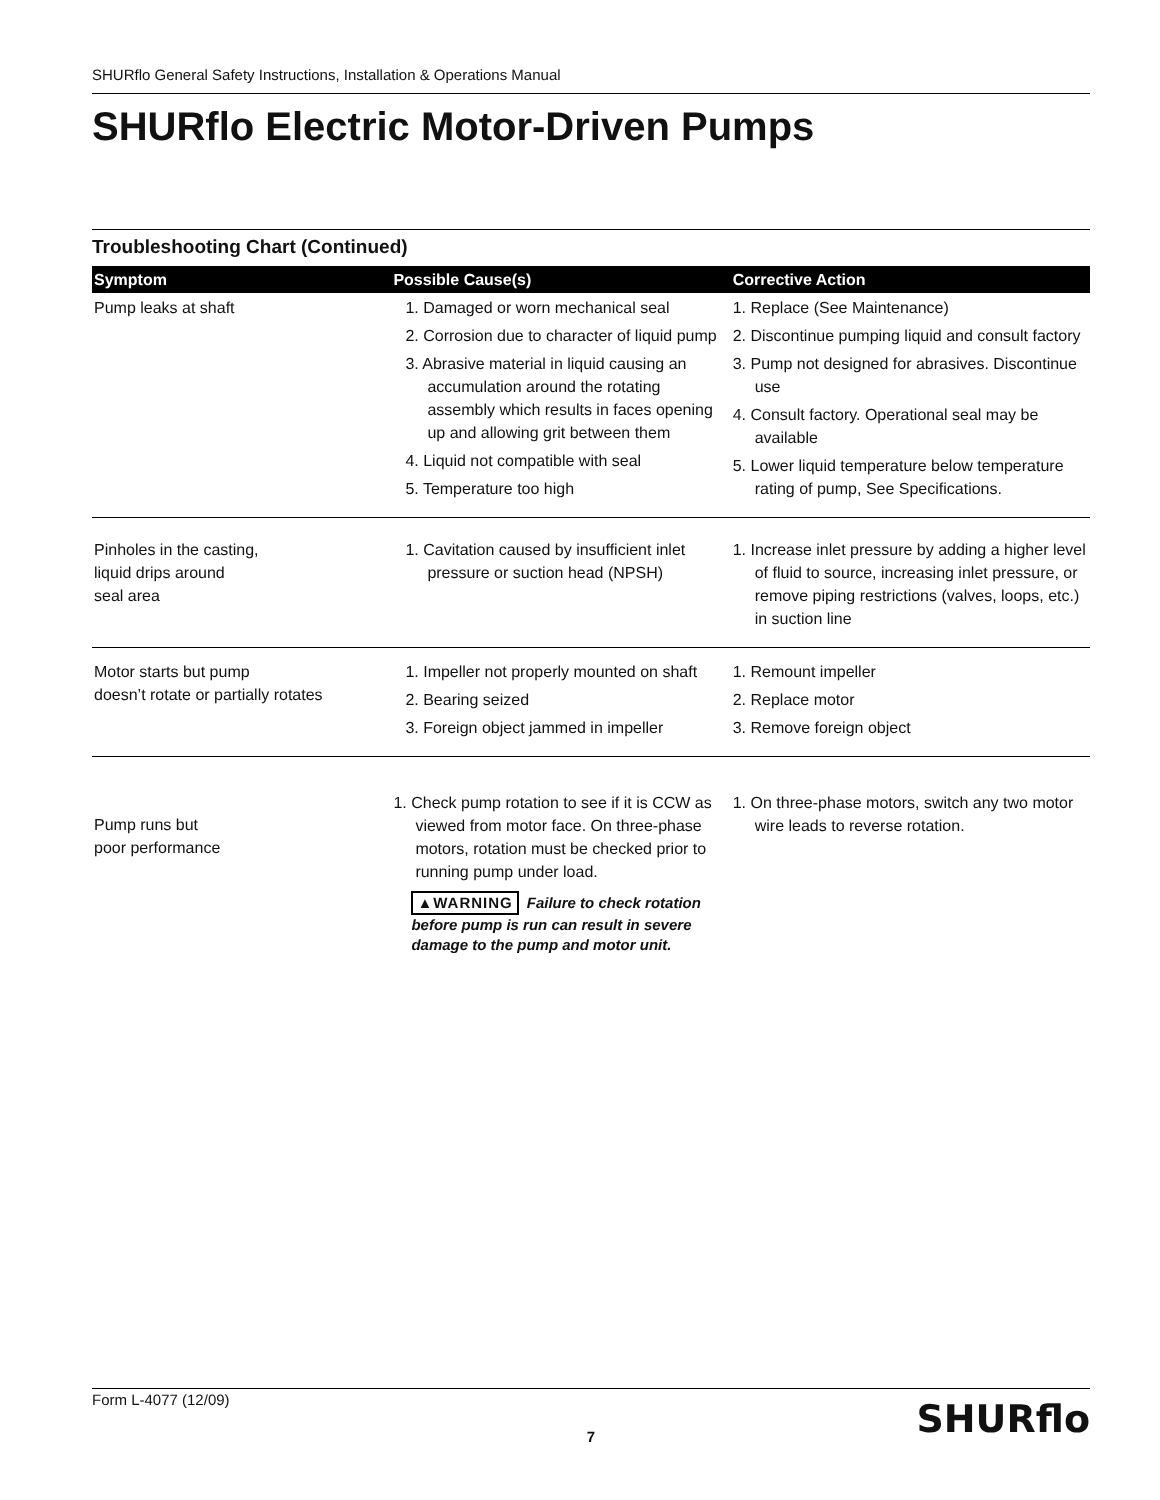SHURflo General Safety Instructions, Installation & Operations Manual
SHURflo Electric Motor-Driven Pumps
Troubleshooting Chart (Continued)
| Symptom | Possible Cause(s) | Corrective Action |
| --- | --- | --- |
| Pump leaks at shaft | 1. Damaged or worn mechanical seal 2. Corrosion due to character of liquid pump 3. Abrasive material in liquid causing an accumulation around the rotating assembly which results in faces opening up and allowing grit between them 4. Liquid not compatible with seal 5. Temperature too high | 1. Replace (See Maintenance) 2. Discontinue pumping liquid and consult factory 3. Pump not designed for abrasives. Discontinue use 4. Consult factory. Operational seal may be available 5. Lower liquid temperature below temperature rating of pump, See Specifications. |
| Pinholes in the casting, liquid drips around seal area | 1. Cavitation caused by insufficient inlet pressure or suction head (NPSH) | 1. Increase inlet pressure by adding a higher level of fluid to source, increasing inlet pressure, or remove piping restrictions (valves, loops, etc.) in suction line |
| Motor starts but pump doesn’t rotate or partially rotates | 1. Impeller not properly mounted on shaft 2. Bearing seized 3. Foreign object jammed in impeller | 1. Remount impeller 2. Replace motor 3. Remove foreign object |
| Pump runs but poor performance | 1. Check pump rotation to see if it is CCW as viewed from motor face. On three-phase motors, rotation must be checked prior to running pump under load. ▲WARNING Failure to check rotation before pump is run can result in severe damage to the pump and motor unit. | 1. On three-phase motors, switch any two motor wire leads to reverse rotation. |
Form L-4077 (12/09)
7
SHURflo